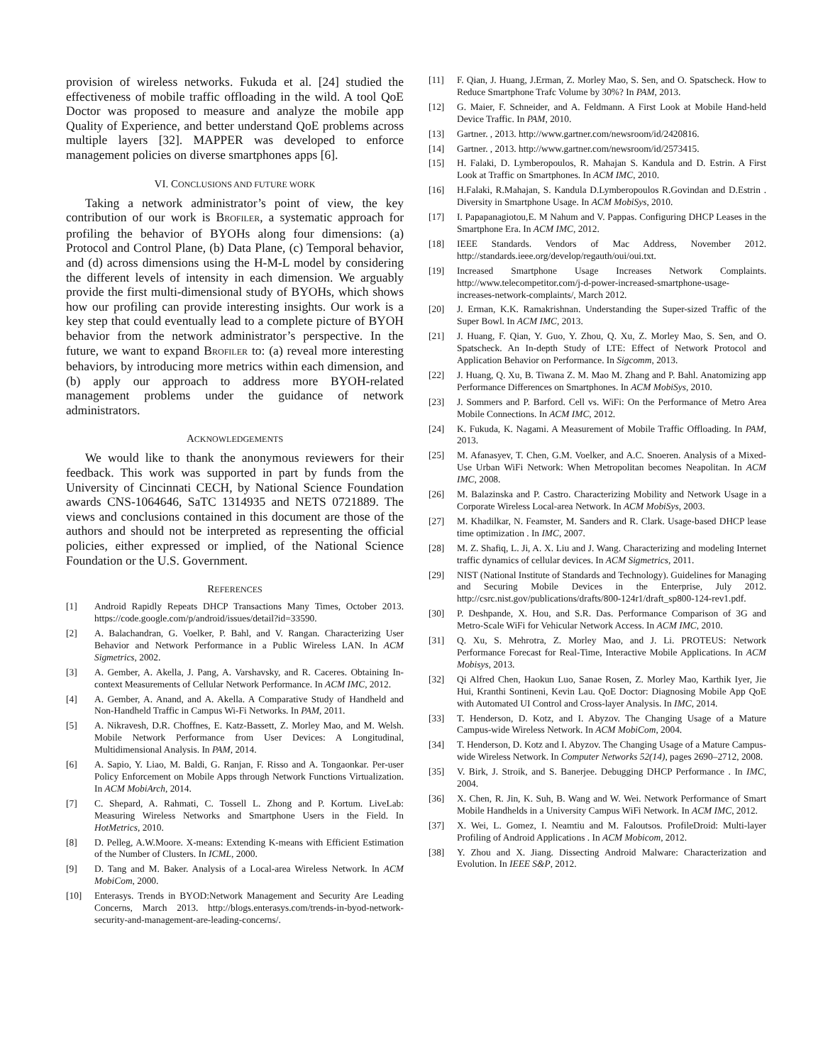provision of wireless networks. Fukuda et al. [24] studied the effectiveness of mobile traffic offloading in the wild. A tool QoE Doctor was proposed to measure and analyze the mobile app Quality of Experience, and better understand QoE problems across multiple layers [32]. MAPPER was developed to enforce management policies on diverse smartphones apps [6].
VI. CONCLUSIONS AND FUTURE WORK
Taking a network administrator’s point of view, the key contribution of our work is BROFILER, a systematic approach for profiling the behavior of BYOHs along four dimensions: (a) Protocol and Control Plane, (b) Data Plane, (c) Temporal behavior, and (d) across dimensions using the H-M-L model by considering the different levels of intensity in each dimension. We arguably provide the first multi-dimensional study of BYOHs, which shows how our profiling can provide interesting insights. Our work is a key step that could eventually lead to a complete picture of BYOH behavior from the network administrator’s perspective. In the future, we want to expand BROFILER to: (a) reveal more interesting behaviors, by introducing more metrics within each dimension, and (b) apply our approach to address more BYOH-related management problems under the guidance of network administrators.
ACKNOWLEDGEMENTS
We would like to thank the anonymous reviewers for their feedback. This work was supported in part by funds from the University of Cincinnati CECH, by National Science Foundation awards CNS-1064646, SaTC 1314935 and NETS 0721889. The views and conclusions contained in this document are those of the authors and should not be interpreted as representing the official policies, either expressed or implied, of the National Science Foundation or the U.S. Government.
REFERENCES
[1] Android Rapidly Repeats DHCP Transactions Many Times, October 2013. https://code.google.com/p/android/issues/detail?id=33590.
[2] A. Balachandran, G. Voelker, P. Bahl, and V. Rangan. Characterizing User Behavior and Network Performance in a Public Wireless LAN. In ACM Sigmetrics, 2002.
[3] A. Gember, A. Akella, J. Pang, A. Varshavsky, and R. Caceres. Obtaining In-context Measurements of Cellular Network Performance. In ACM IMC, 2012.
[4] A. Gember, A. Anand, and A. Akella. A Comparative Study of Handheld and Non-Handheld Traffic in Campus Wi-Fi Networks. In PAM, 2011.
[5] A. Nikravesh, D.R. Choffnes, E. Katz-Bassett, Z. Morley Mao, and M. Welsh. Mobile Network Performance from User Devices: A Longitudinal, Multidimensional Analysis. In PAM, 2014.
[6] A. Sapio, Y. Liao, M. Baldi, G. Ranjan, F. Risso and A. Tongaonkar. Per-user Policy Enforcement on Mobile Apps through Network Functions Virtualization. In ACM MobiArch, 2014.
[7] C. Shepard, A. Rahmati, C. Tossell L. Zhong and P. Kortum. LiveLab: Measuring Wireless Networks and Smartphone Users in the Field. In HotMetrics, 2010.
[8] D. Pelleg, A.W.Moore. X-means: Extending K-means with Efficient Estimation of the Number of Clusters. In ICML, 2000.
[9] D. Tang and M. Baker. Analysis of a Local-area Wireless Network. In ACM MobiCom, 2000.
[10] Enterasys. Trends in BYOD:Network Management and Security Are Leading Concerns, March 2013. http://blogs.enterasys.com/trends-in-byod-network-security-and-management-are-leading-concerns/.
[11] F. Qian, J. Huang, J.Erman, Z. Morley Mao, S. Sen, and O. Spatscheck. How to Reduce Smartphone Trafc Volume by 30%? In PAM, 2013.
[12] G. Maier, F. Schneider, and A. Feldmann. A First Look at Mobile Hand-held Device Traffic. In PAM, 2010.
[13] Gartner. , 2013. http://www.gartner.com/newsroom/id/2420816.
[14] Gartner. , 2013. http://www.gartner.com/newsroom/id/2573415.
[15] H. Falaki, D. Lymberopoulos, R. Mahajan S. Kandula and D. Estrin. A First Look at Traffic on Smartphones. In ACM IMC, 2010.
[16] H.Falaki, R.Mahajan, S. Kandula D.Lymberopoulos R.Govindan and D.Estrin . Diversity in Smartphone Usage. In ACM MobiSys, 2010.
[17] I. Papapanagiotou,E. M Nahum and V. Pappas. Configuring DHCP Leases in the Smartphone Era. In ACM IMC, 2012.
[18] IEEE Standards. Vendors of Mac Address, November 2012. http://standards.ieee.org/develop/regauth/oui/oui.txt.
[19] Increased Smartphone Usage Increases Network Complaints. http://www.telecompetitor.com/j-d-power-increased-smartphone-usage-increases-network-complaints/, March 2012.
[20] J. Erman, K.K. Ramakrishnan. Understanding the Super-sized Traffic of the Super Bowl. In ACM IMC, 2013.
[21] J. Huang, F. Qian, Y. Guo, Y. Zhou, Q. Xu, Z. Morley Mao, S. Sen, and O. Spatscheck. An In-depth Study of LTE: Effect of Network Protocol and Application Behavior on Performance. In Sigcomm, 2013.
[22] J. Huang, Q. Xu, B. Tiwana Z. M. Mao M. Zhang and P. Bahl. Anatomizing app Performance Differences on Smartphones. In ACM MobiSys, 2010.
[23] J. Sommers and P. Barford. Cell vs. WiFi: On the Performance of Metro Area Mobile Connections. In ACM IMC, 2012.
[24] K. Fukuda, K. Nagami. A Measurement of Mobile Traffic Offloading. In PAM, 2013.
[25] M. Afanasyev, T. Chen, G.M. Voelker, and A.C. Snoeren. Analysis of a Mixed-Use Urban WiFi Network: When Metropolitan becomes Neapolitan. In ACM IMC, 2008.
[26] M. Balazinska and P. Castro. Characterizing Mobility and Network Usage in a Corporate Wireless Local-area Network. In ACM MobiSys, 2003.
[27] M. Khadilkar, N. Feamster, M. Sanders and R. Clark. Usage-based DHCP lease time optimization . In IMC, 2007.
[28] M. Z. Shafiq, L. Ji, A. X. Liu and J. Wang. Characterizing and modeling Internet traffic dynamics of cellular devices. In ACM Sigmetrics, 2011.
[29] NIST (National Institute of Standards and Technology). Guidelines for Managing and Securing Mobile Devices in the Enterprise, July 2012. http://csrc.nist.gov/publications/drafts/800-124r1/draft_sp800-124-rev1.pdf.
[30] P. Deshpande, X. Hou, and S.R. Das. Performance Comparison of 3G and Metro-Scale WiFi for Vehicular Network Access. In ACM IMC, 2010.
[31] Q. Xu, S. Mehrotra, Z. Morley Mao, and J. Li. PROTEUS: Network Performance Forecast for Real-Time, Interactive Mobile Applications. In ACM Mobisys, 2013.
[32] Qi Alfred Chen, Haokun Luo, Sanae Rosen, Z. Morley Mao, Karthik Iyer, Jie Hui, Kranthi Sontineni, Kevin Lau. QoE Doctor: Diagnosing Mobile App QoE with Automated UI Control and Cross-layer Analysis. In IMC, 2014.
[33] T. Henderson, D. Kotz, and I. Abyzov. The Changing Usage of a Mature Campus-wide Wireless Network. In ACM MobiCom, 2004.
[34] T. Henderson, D. Kotz and I. Abyzov. The Changing Usage of a Mature Campus-wide Wireless Network. In Computer Networks 52(14), pages 2690–2712, 2008.
[35] V. Birk, J. Stroik, and S. Banerjee. Debugging DHCP Performance . In IMC, 2004.
[36] X. Chen, R. Jin, K. Suh, B. Wang and W. Wei. Network Performance of Smart Mobile Handhelds in a University Campus WiFi Network. In ACM IMC, 2012.
[37] X. Wei, L. Gomez, I. Neamtiu and M. Faloutsos. ProfileDroid: Multi-layer Profiling of Android Applications . In ACM Mobicom, 2012.
[38] Y. Zhou and X. Jiang. Dissecting Android Malware: Characterization and Evolution. In IEEE S&P, 2012.